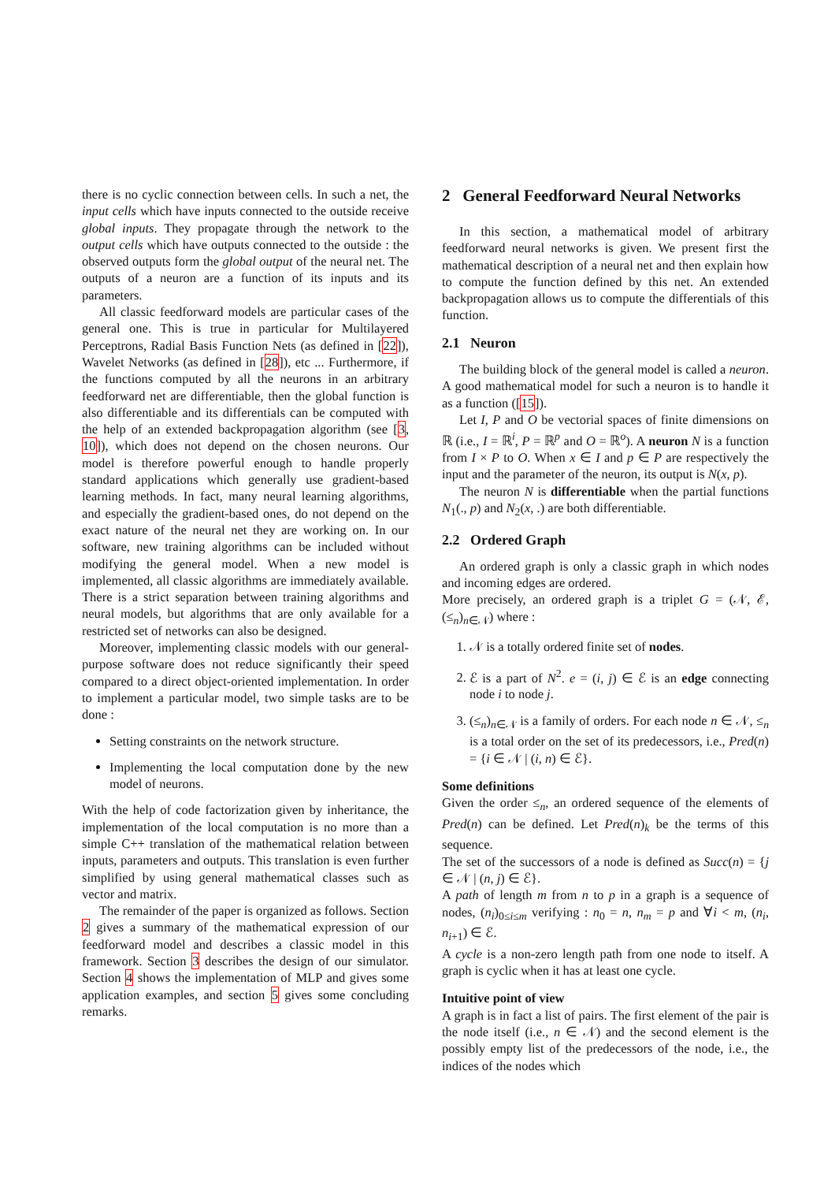there is no cyclic connection between cells. In such a net, the input cells which have inputs connected to the outside receive global inputs. They propagate through the network to the output cells which have outputs connected to the outside : the observed outputs form the global output of the neural net. The outputs of a neuron are a function of its inputs and its parameters.
All classic feedforward models are particular cases of the general one. This is true in particular for Multilayered Perceptrons, Radial Basis Function Nets (as defined in [22]), Wavelet Networks (as defined in [28]), etc ... Furthermore, if the functions computed by all the neurons in an arbitrary feedforward net are differentiable, then the global function is also differentiable and its differentials can be computed with the help of an extended backpropagation algorithm (see [3, 10]), which does not depend on the chosen neurons. Our model is therefore powerful enough to handle properly standard applications which generally use gradient-based learning methods. In fact, many neural learning algorithms, and especially the gradient-based ones, do not depend on the exact nature of the neural net they are working on. In our software, new training algorithms can be included without modifying the general model. When a new model is implemented, all classic algorithms are immediately available. There is a strict separation between training algorithms and neural models, but algorithms that are only available for a restricted set of networks can also be designed.
Moreover, implementing classic models with our general-purpose software does not reduce significantly their speed compared to a direct object-oriented implementation. In order to implement a particular model, two simple tasks are to be done :
Setting constraints on the network structure.
Implementing the local computation done by the new model of neurons.
With the help of code factorization given by inheritance, the implementation of the local computation is no more than a simple C++ translation of the mathematical relation between inputs, parameters and outputs. This translation is even further simplified by using general mathematical classes such as vector and matrix.
The remainder of the paper is organized as follows. Section 2 gives a summary of the mathematical expression of our feedforward model and describes a classic model in this framework. Section 3 describes the design of our simulator. Section 4 shows the implementation of MLP and gives some application examples, and section 5 gives some concluding remarks.
2 General Feedforward Neural Networks
In this section, a mathematical model of arbitrary feedforward neural networks is given. We present first the mathematical description of a neural net and then explain how to compute the function defined by this net. An extended backpropagation allows us to compute the differentials of this function.
2.1 Neuron
The building block of the general model is called a neuron. A good mathematical model for such a neuron is to handle it as a function ([15]).
Let I, P and O be vectorial spaces of finite dimensions on ℝ (i.e., I = ℝ<sup>i</sup>, P = ℝ<sup>p</sup> and O = ℝ<sup>o</sup>). A neuron N is a function from I × P to O. When x ∈ I and p ∈ P are respectively the input and the parameter of the neuron, its output is N(x, p).
The neuron N is differentiable when the partial functions N<sub>1</sub>(., p) and N<sub>2</sub>(x, .) are both differentiable.
2.2 Ordered Graph
An ordered graph is only a classic graph in which nodes and incoming edges are ordered.
More precisely, an ordered graph is a triplet G = (𝒩, ℰ, (≤<sub>n</sub>)<sub>n∈𝒩</sub>) where :
1. 𝒩 is a totally ordered finite set of nodes.
2. ℰ is a part of N<sup>2</sup>. e = (i, j) ∈ ℰ is an edge connecting node i to node j.
3. (≤<sub>n</sub>)<sub>n∈𝒩</sub> is a family of orders. For each node n ∈ 𝒩, ≤<sub>n</sub> is a total order on the set of its predecessors, i.e., Pred(n) = {i ∈ 𝒩 | (i, n) ∈ ℰ}.
Some definitions
Given the order ≤<sub>n</sub>, an ordered sequence of the elements of Pred(n) can be defined. Let Pred(n)<sub>k</sub> be the terms of this sequence.
The set of the successors of a node is defined as Succ(n) = {j ∈ 𝒩 | (n, j) ∈ ℰ}.
A path of length m from n to p in a graph is a sequence of nodes, (n<sub>i</sub>)<sub>0≤i≤m</sub> verifying : n<sub>0</sub> = n, n<sub>m</sub> = p and ∀i < m, (n<sub>i</sub>, n<sub>i+1</sub>) ∈ ℰ.
A cycle is a non-zero length path from one node to itself. A graph is cyclic when it has at least one cycle.
Intuitive point of view
A graph is in fact a list of pairs. The first element of the pair is the node itself (i.e., n ∈ 𝒩) and the second element is the possibly empty list of the predecessors of the node, i.e., the indices of the nodes which